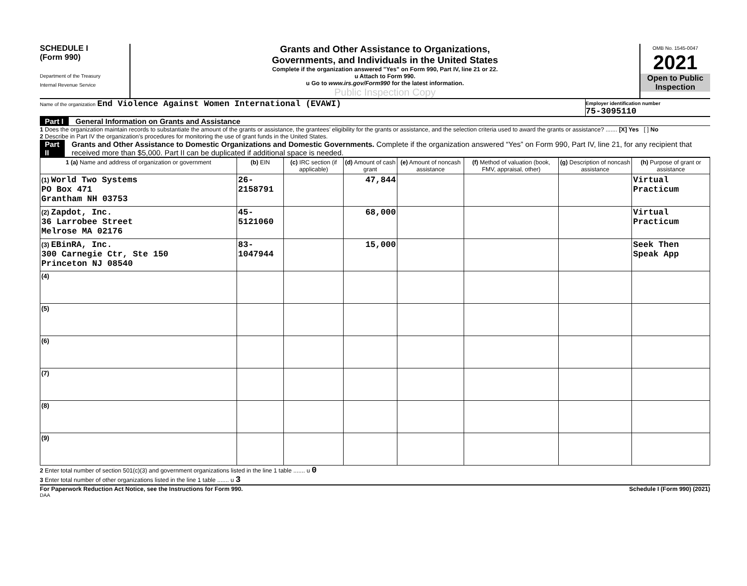SCHEDULE I
(Form 990)
Department of the Treasury
Internal Revenue Service
Grants and Other Assistance to Organizations,
Governments, and Individuals in the United States
Complete if the organization answered "Yes" on Form 990, Part IV, line 21 or 22.
u Attach to Form 990.
u Go to www.irs.gov/Form990 for the latest information.
Public Inspection Copy
OMB No. 1545-0047
2021
Open to Public Inspection
Name of the organization End Violence Against Women International (EVAWI)
Employer identification number
75-3095110
Part I General Information on Grants and Assistance
1 Does the organization maintain records to substantiate the amount of the grants or assistance, the grantees’ eligibility for the grants or assistance, and the selection criteria used to award the grants or assistance? ....... [X] Yes [ ] No
2 Describe in Part IV the organization’s procedures for monitoring the use of grant funds in the United States.
Part II Grants and Other Assistance to Domestic Organizations and Domestic Governments. Complete if the organization answered “Yes” on Form 990, Part IV, line 21, for any recipient that received more than $5,000. Part II can be duplicated if additional space is needed.
| 1 (a) Name and address of organization or government | (b) EIN | (c) IRC section (if applicable) | (d) Amount of cash grant | (e) Amount of noncash assistance | (f) Method of valuation (book, FMV, appraisal, other) | (g) Description of noncash assistance | (h) Purpose of grant or assistance |
| --- | --- | --- | --- | --- | --- | --- | --- |
| (1) World Two Systems PO Box 471 Grantham NH 03753 | 26-2158791 | | 47,844 | | | | Virtual Practicum |
| (2) Zapdot, Inc. 36 Larrobee Street Melrose MA 02176 | 45-5121060 | | 68,000 | | | | Virtual Practicum |
| (3) EBinRA, Inc. 300 Carnegie Ctr, Ste 150 Princeton NJ 08540 | 83-1047944 | | 15,000 | | | | Seek Then Speak App |
| (4) | | | | | | | |
| (5) | | | | | | | |
| (6) | | | | | | | |
| (7) | | | | | | | |
| (8) | | | | | | | |
| (9) | | | | | | | |
2 Enter total number of section 501(c)(3) and government organizations listed in the line 1 table ....... u 0
3 Enter total number of other organizations listed in the line 1 table ....... u 3
For Paperwork Reduction Act Notice, see the Instructions for Form 990. Schedule I (Form 990) (2021)
DAA